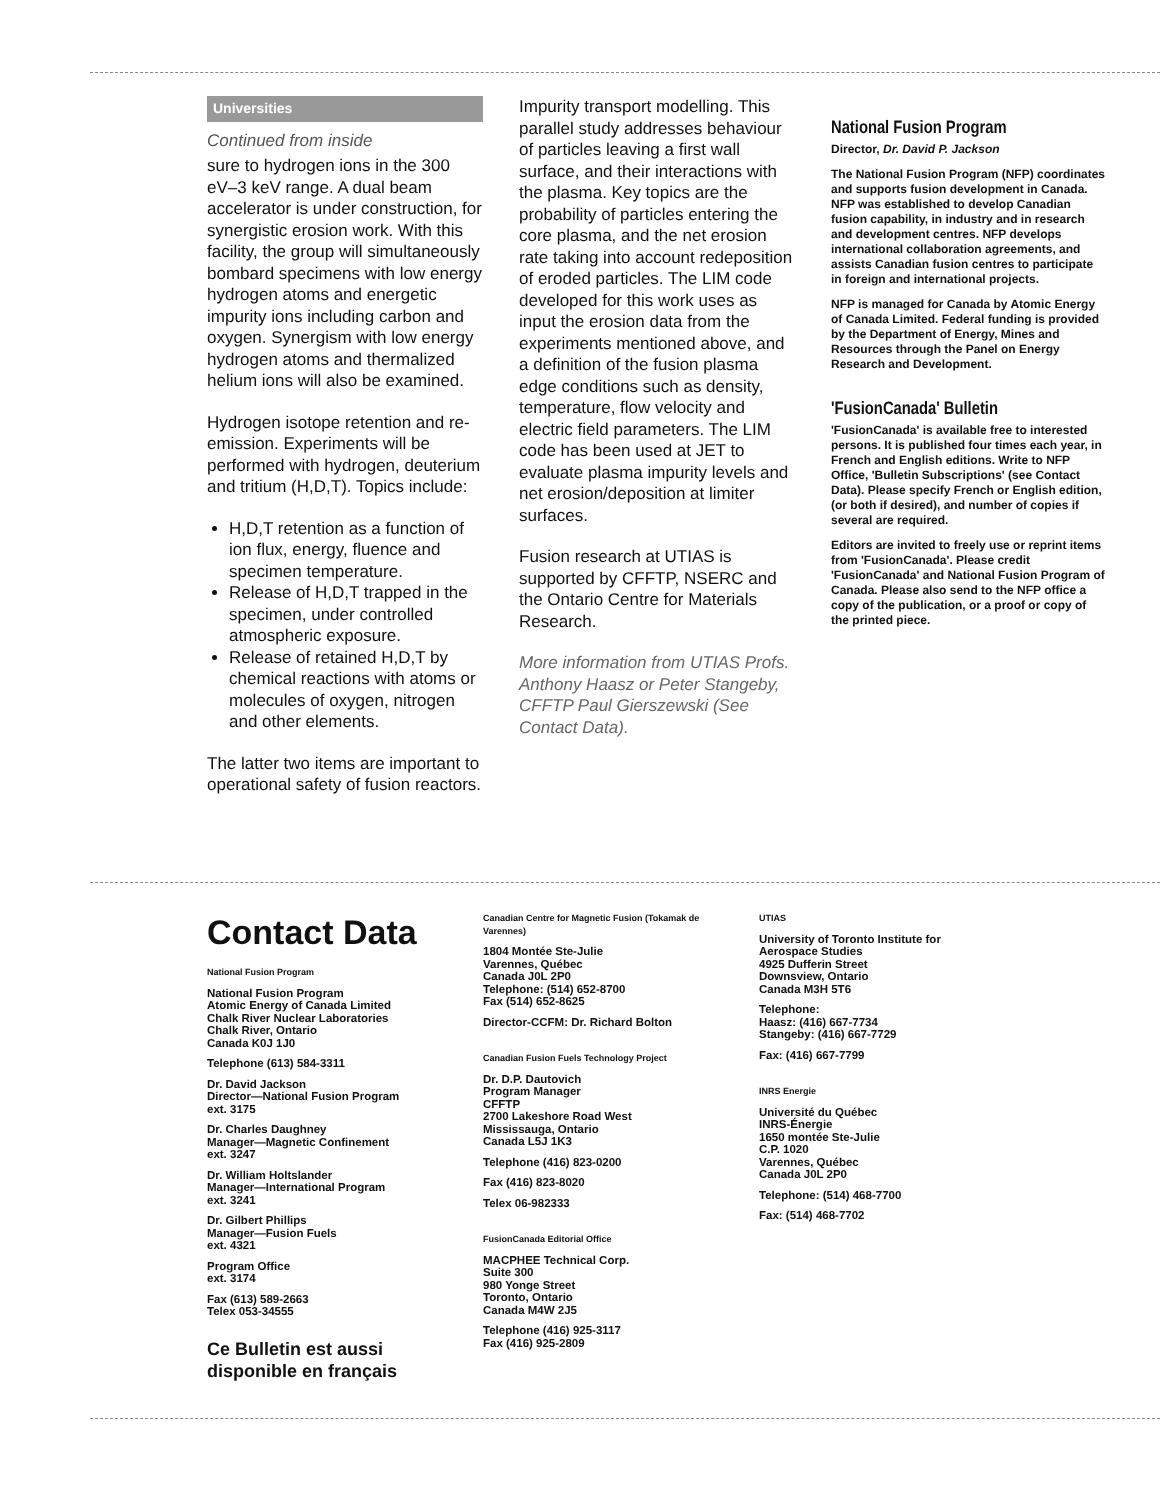Universities
Continued from inside
sure to hydrogen ions in the 300 eV–3 keV range. A dual beam accelerator is under construction, for synergistic erosion work. With this facility, the group will simultaneously bombard specimens with low energy hydrogen atoms and energetic impurity ions including carbon and oxygen. Synergism with low energy hydrogen atoms and thermalized helium ions will also be examined.
Hydrogen isotope retention and re-emission. Experiments will be performed with hydrogen, deuterium and tritium (H,D,T). Topics include:
H,D,T retention as a function of ion flux, energy, fluence and specimen temperature.
Release of H,D,T trapped in the specimen, under controlled atmospheric exposure.
Release of retained H,D,T by chemical reactions with atoms or molecules of oxygen, nitrogen and other elements.
The latter two items are important to operational safety of fusion reactors.
Impurity transport modelling. This parallel study addresses behaviour of particles leaving a first wall surface, and their interactions with the plasma. Key topics are the probability of particles entering the core plasma, and the net erosion rate taking into account redeposition of eroded particles. The LIM code developed for this work uses as input the erosion data from the experiments mentioned above, and a definition of the fusion plasma edge conditions such as density, temperature, flow velocity and electric field parameters. The LIM code has been used at JET to evaluate plasma impurity levels and net erosion/deposition at limiter surfaces.
Fusion research at UTIAS is supported by CFFTP, NSERC and the Ontario Centre for Materials Research.
More information from UTIAS Profs. Anthony Haasz or Peter Stangeby, CFFTP Paul Gierszewski (See Contact Data).
National Fusion Program
Director, Dr. David P. Jackson
The National Fusion Program (NFP) coordinates and supports fusion development in Canada. NFP was established to develop Canadian fusion capability, in industry and in research and development centres. NFP develops international collaboration agreements, and assists Canadian fusion centres to participate in foreign and international projects.
NFP is managed for Canada by Atomic Energy of Canada Limited. Federal funding is provided by the Department of Energy, Mines and Resources through the Panel on Energy Research and Development.
'FusionCanada' Bulletin
'FusionCanada' is available free to interested persons. It is published four times each year, in French and English editions. Write to NFP Office, 'Bulletin Subscriptions' (see Contact Data). Please specify French or English edition, (or both if desired), and number of copies if several are required.
Editors are invited to freely use or reprint items from 'FusionCanada'. Please credit 'FusionCanada' and National Fusion Program of Canada. Please also send to the NFP office a copy of the publication, or a proof or copy of the printed piece.
Contact Data
National Fusion Program
National Fusion Program
Atomic Energy of Canada Limited
Chalk River Nuclear Laboratories
Chalk River, Ontario
Canada K0J 1J0
Telephone (613) 584-3311
Dr. David Jackson
Director—National Fusion Program
ext. 3175
Dr. Charles Daughney
Manager—Magnetic Confinement
ext. 3247
Dr. William Holtslander
Manager—International Program
ext. 3241
Dr. Gilbert Phillips
Manager—Fusion Fuels
ext. 4321
Program Office
ext. 3174
Fax (613) 589-2663
Telex 053-34555
Ce Bulletin est aussi disponible en français
Canadian Centre for Magnetic Fusion (Tokamak de Varennes)
1804 Montée Ste-Julie
Varennes, Québec
Canada J0L 2P0
Telephone: (514) 652-8700
Fax (514) 652-8625
Director-CCFM: Dr. Richard Bolton
Canadian Fusion Fuels Technology Project
Dr. D.P. Dautovich
Program Manager
CFFTP
2700 Lakeshore Road West
Mississauga, Ontario
Canada L5J 1K3
Telephone (416) 823-0200
Fax (416) 823-8020
Telex 06-982333
FusionCanada Editorial Office
MACPHEE Technical Corp.
Suite 300
980 Yonge Street
Toronto, Ontario
Canada M4W 2J5
Telephone (416) 925-3117
Fax (416) 925-2809
UTIAS
University of Toronto Institute for Aerospace Studies
4925 Dufferin Street
Downsview, Ontario
Canada M3H 5T6
Telephone:
Haasz: (416) 667-7734
Stangeby: (416) 667-7729
Fax: (416) 667-7799
INRS Energie
Université du Québec
INRS-Énergie
1650 montée Ste-Julie
C.P. 1020
Varennes, Québec
Canada J0L 2P0
Telephone: (514) 468-7700
Fax: (514) 468-7702